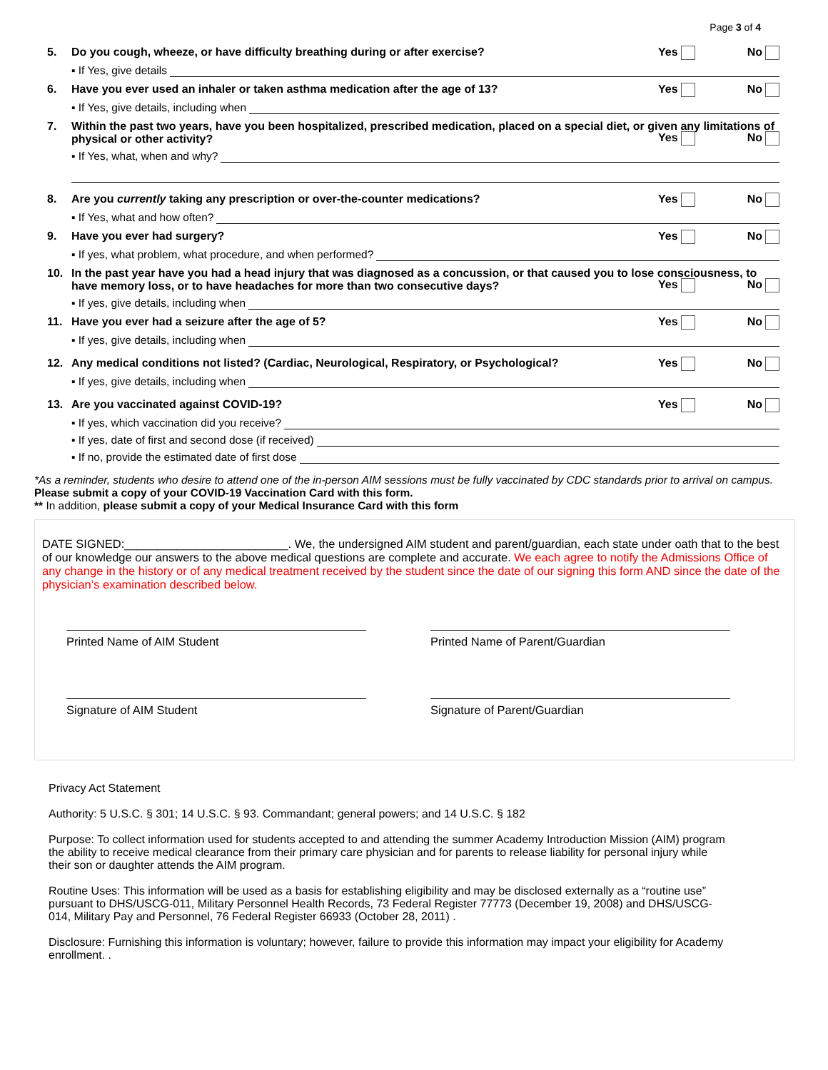Page 3 of 4
5. Do you cough, wheeze, or have difficulty breathing during or after exercise? Yes No
▪ If Yes, give details
6. Have you ever used an inhaler or taken asthma medication after the age of 13? Yes No
▪ If Yes, give details, including when
7. Within the past two years, have you been hospitalized, prescribed medication, placed on a special diet, or given any limitations of physical or other activity?
Yes No
▪ If Yes, what, when and why?
8. Are you currently taking any prescription or over-the-counter medications? Yes No
▪ If Yes, what and how often?
9. Have you ever had surgery? Yes No
▪ If yes, what problem, what procedure, and when performed?
10. In the past year have you had a head injury that was diagnosed as a concussion, or that caused you to lose consciousness, to have memory loss, or to have headaches for more than two consecutive days?
Yes No
▪ If yes, give details, including when
11. Have you ever had a seizure after the age of 5? Yes No
▪ If yes, give details, including when
12. Any medical conditions not listed? (Cardiac, Neurological, Respiratory, or Psychological? Yes No
▪ If yes, give details, including when
13. Are you vaccinated against COVID-19? Yes No
▪ If yes, which vaccination did you receive?
▪ If yes, date of first and second dose (if received)
▪ If no, provide the estimated date of first dose
*As a reminder, students who desire to attend one of the in-person AIM sessions must be fully vaccinated by CDC standards prior to arrival on campus. Please submit a copy of your COVID-19 Vaccination Card with this form.
** In addition, please submit a copy of your Medical Insurance Card with this form
DATE SIGNED:_________________________. We, the undersigned AIM student and parent/guardian, each state under oath that to the best of our knowledge our answers to the above medical questions are complete and accurate. We each agree to notify the Admissions Office of any change in the history or of any medical treatment received by the student since the date of our signing this form AND since the date of the physician’s examination described below.
Printed Name of AIM Student
Printed Name of Parent/Guardian
Signature of AIM Student
Signature of Parent/Guardian
Privacy Act Statement
Authority: 5 U.S.C. § 301; 14 U.S.C. § 93. Commandant; general powers; and 14 U.S.C. § 182
Purpose: To collect information used for students accepted to and attending the summer Academy Introduction Mission (AIM) program the ability to receive medical clearance from their primary care physician and for parents to release liability for personal injury while their son or daughter attends the AIM program.
Routine Uses: This information will be used as a basis for establishing eligibility and may be disclosed externally as a “routine use” pursuant to DHS/USCG-011, Military Personnel Health Records, 73 Federal Register 77773 (December 19, 2008) and DHS/USCG-014, Military Pay and Personnel, 76 Federal Register 66933 (October 28, 2011) .
Disclosure: Furnishing this information is voluntary; however, failure to provide this information may impact your eligibility for Academy enrollment. .